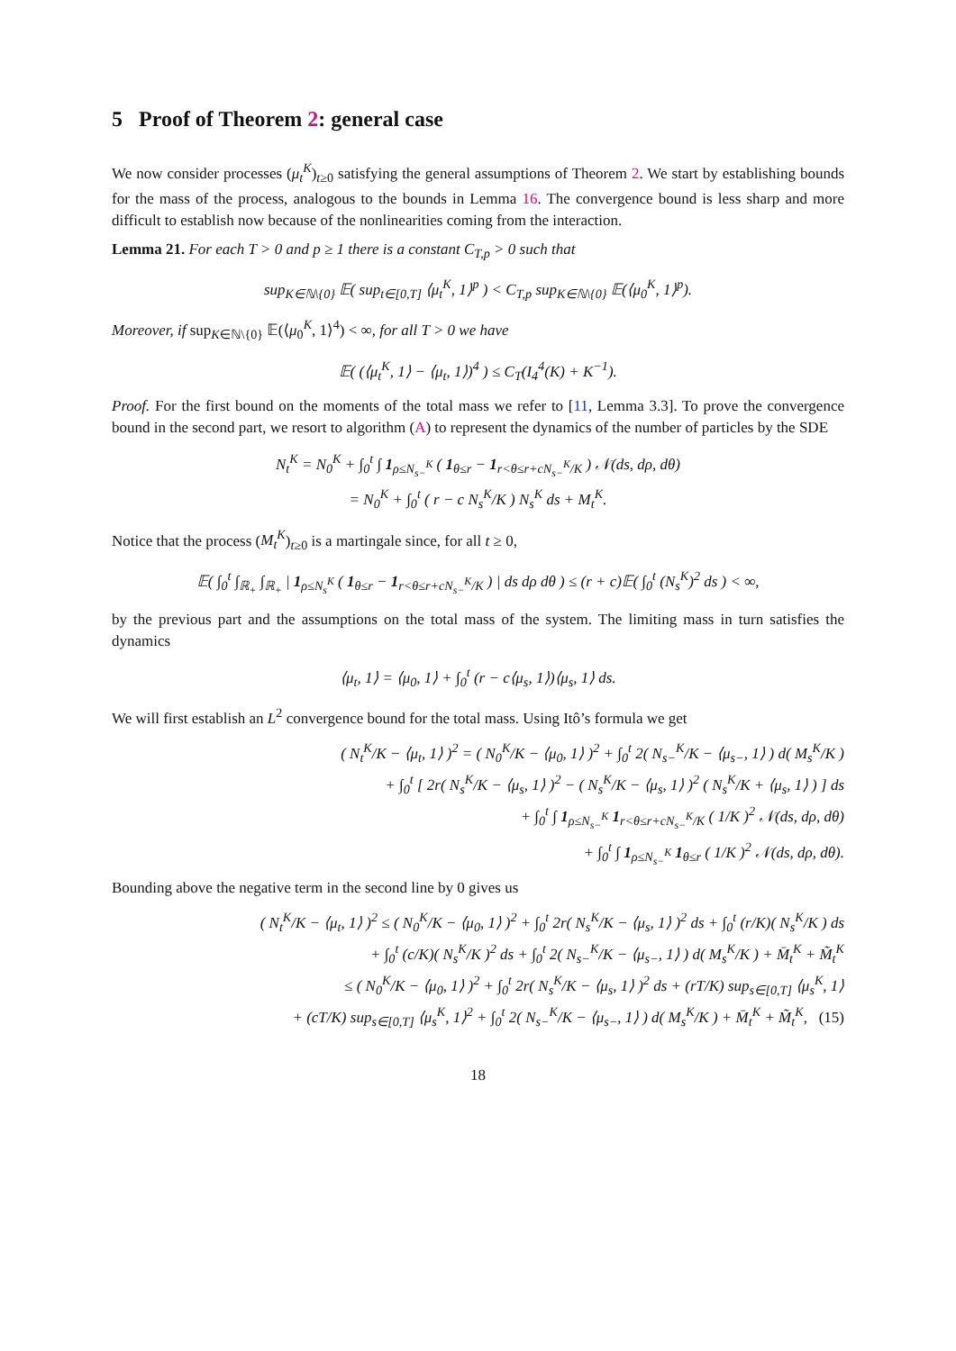5 Proof of Theorem 2: general case
We now consider processes (μ<sub>t</sub><sup>K</sup>)<sub>t≥0</sub> satisfying the general assumptions of Theorem 2. We start by establishing bounds for the mass of the process, analogous to the bounds in Lemma 16. The convergence bound is less sharp and more difficult to establish now because of the nonlinearities coming from the interaction.
Lemma 21. For each T > 0 and p ≥ 1 there is a constant C<sub>T,p</sub> > 0 such that
sup<sub>K∈ℕ\{0}</sub> 𝔼( sup<sub>t∈[0,T]</sub> ⟨μ<sub>t</sub><sup>K</sup>, 1⟩<sup>p</sup> ) < C<sub>T,p</sub> sup<sub>K∈ℕ\{0}</sub> 𝔼(⟨μ<sub>0</sub><sup>K</sup>, 1⟩<sup>p</sup>).
Moreover, if sup<sub>K∈ℕ\{0}</sub> 𝔼(⟨μ<sub>0</sub><sup>K</sup>, 1⟩<sup>4</sup>) < ∞, for all T > 0 we have
𝔼( (⟨μ<sub>t</sub><sup>K</sup>, 1⟩ − ⟨μ<sub>t</sub>, 1⟩)<sup>4</sup> ) ≤ C<sub>T</sub>(I<sub>4</sub><sup>4</sup>(K) + K<sup>−1</sup>).
Proof. For the first bound on the moments of the total mass we refer to [11, Lemma 3.3]. To prove the convergence bound in the second part, we resort to algorithm (A) to represent the dynamics of the number of particles by the SDE
N<sub>t</sub><sup>K</sup> = N<sub>0</sub><sup>K</sup> + ∫<sub>0</sub><sup>t</sup> ∫ 1<sub>ρ≤N<sub>s−</sub><sup>K</sup></sub> ( 1<sub>θ≤r</sub> − 1<sub>r<θ≤r+cN<sub>s−</sub><sup>K</sup>/K</sub> ) 𝒩(ds, dρ, dθ)
= N<sub>0</sub><sup>K</sup> + ∫<sub>0</sub><sup>t</sup> ( r − c N<sub>s</sub><sup>K</sup>/K ) N<sub>s</sub><sup>K</sup> ds + M<sub>t</sub><sup>K</sup>.
Notice that the process (M<sub>t</sub><sup>K</sup>)<sub>t≥0</sub> is a martingale since, for all t ≥ 0,
𝔼( ∫<sub>0</sub><sup>t</sup> ∫<sub>ℝ<sub>+</sub></sub> ∫<sub>ℝ<sub>+</sub></sub> | 1<sub>ρ≤N<sub>s</sub><sup>K</sup></sub> ( 1<sub>θ≤r</sub> − 1<sub>r<θ≤r+cN<sub>s−</sub><sup>K</sup>/K</sub> ) | ds dρ dθ ) ≤ (r + c)𝔼( ∫<sub>0</sub><sup>t</sup> (N<sub>s</sub><sup>K</sup>)<sup>2</sup> ds ) < ∞,
by the previous part and the assumptions on the total mass of the system. The limiting mass in turn satisfies the dynamics
⟨μ<sub>t</sub>, 1⟩ = ⟨μ<sub>0</sub>, 1⟩ + ∫<sub>0</sub><sup>t</sup> (r − c⟨μ<sub>s</sub>, 1⟩)⟨μ<sub>s</sub>, 1⟩ ds.
We will first establish an L<sup>2</sup> convergence bound for the total mass. Using Itô’s formula we get
( N<sub>t</sub><sup>K</sup>/K − ⟨μ<sub>t</sub>, 1⟩ )<sup>2</sup> = ( N<sub>0</sub><sup>K</sup>/K − ⟨μ<sub>0</sub>, 1⟩ )<sup>2</sup> + ∫<sub>0</sub><sup>t</sup> 2( N<sub>s−</sub><sup>K</sup>/K − ⟨μ<sub>s−</sub>, 1⟩ ) d( M<sub>s</sub><sup>K</sup>/K )
+ ∫<sub>0</sub><sup>t</sup> [ 2r( N<sub>s</sub><sup>K</sup>/K − ⟨μ<sub>s</sub>, 1⟩ )<sup>2</sup> − ( N<sub>s</sub><sup>K</sup>/K − ⟨μ<sub>s</sub>, 1⟩ )<sup>2</sup> ( N<sub>s</sub><sup>K</sup>/K + ⟨μ<sub>s</sub>, 1⟩ ) ] ds
+ ∫<sub>0</sub><sup>t</sup> ∫ 1<sub>ρ≤N<sub>s−</sub><sup>K</sup></sub> 1<sub>r<θ≤r+cN<sub>s−</sub><sup>K</sup>/K</sub> ( 1/K )<sup>2</sup> 𝒩(ds, dρ, dθ)
+ ∫<sub>0</sub><sup>t</sup> ∫ 1<sub>ρ≤N<sub>s−</sub><sup>K</sup></sub> 1<sub>θ≤r</sub> ( 1/K )<sup>2</sup> 𝒩(ds, dρ, dθ).
Bounding above the negative term in the second line by 0 gives us
( N<sub>t</sub><sup>K</sup>/K − ⟨μ<sub>t</sub>, 1⟩ )<sup>2</sup> ≤ ( N<sub>0</sub><sup>K</sup>/K − ⟨μ<sub>0</sub>, 1⟩ )<sup>2</sup> + ∫<sub>0</sub><sup>t</sup> 2r( N<sub>s</sub><sup>K</sup>/K − ⟨μ<sub>s</sub>, 1⟩ )<sup>2</sup> ds + ∫<sub>0</sub><sup>t</sup> (r/K)( N<sub>s</sub><sup>K</sup>/K ) ds
+ ∫<sub>0</sub><sup>t</sup> (c/K)( N<sub>s</sub><sup>K</sup>/K )<sup>2</sup> ds + ∫<sub>0</sub><sup>t</sup> 2( N<sub>s−</sub><sup>K</sup>/K − ⟨μ<sub>s−</sub>, 1⟩ ) d( M<sub>s</sub><sup>K</sup>/K ) + M̄<sub>t</sub><sup>K</sup> + M̃<sub>t</sub><sup>K</sup>
≤ ( N<sub>0</sub><sup>K</sup>/K − ⟨μ<sub>0</sub>, 1⟩ )<sup>2</sup> + ∫<sub>0</sub><sup>t</sup> 2r( N<sub>s</sub><sup>K</sup>/K − ⟨μ<sub>s</sub>, 1⟩ )<sup>2</sup> ds + (rT/K) sup<sub>s∈[0,T]</sub> ⟨μ<sub>s</sub><sup>K</sup>, 1⟩
+ (cT/K) sup<sub>s∈[0,T]</sub> ⟨μ<sub>s</sub><sup>K</sup>, 1⟩<sup>2</sup> + ∫<sub>0</sub><sup>t</sup> 2( N<sub>s−</sub><sup>K</sup>/K − ⟨μ<sub>s−</sub>, 1⟩ ) d( M<sub>s</sub><sup>K</sup>/K ) + M̄<sub>t</sub><sup>K</sup> + M̃<sub>t</sub><sup>K</sup>, (15)
18